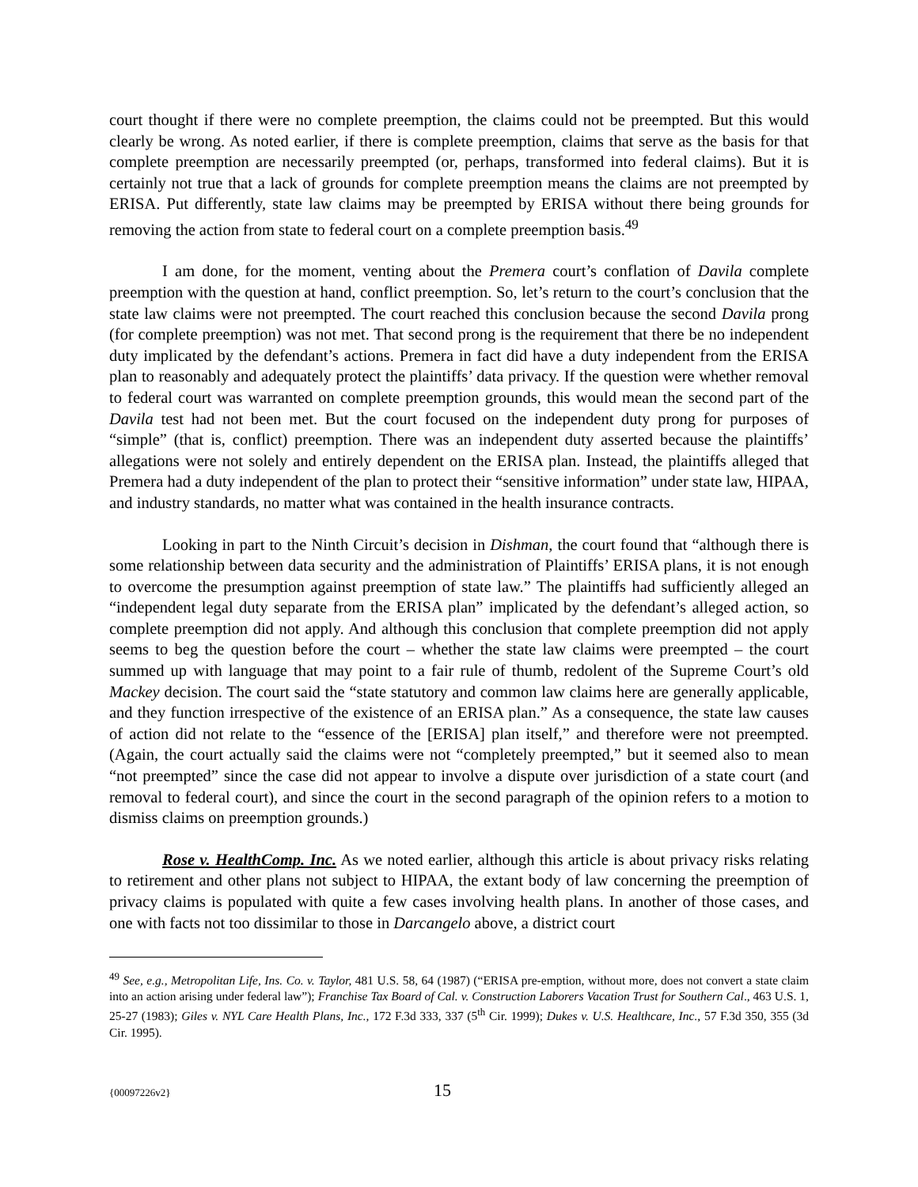court thought if there were no complete preemption, the claims could not be preempted. But this would clearly be wrong. As noted earlier, if there is complete preemption, claims that serve as the basis for that complete preemption are necessarily preempted (or, perhaps, transformed into federal claims). But it is certainly not true that a lack of grounds for complete preemption means the claims are not preempted by ERISA. Put differently, state law claims may be preempted by ERISA without there being grounds for removing the action from state to federal court on a complete preemption basis.<sup>49</sup>
I am done, for the moment, venting about the Premera court’s conflation of Davila complete preemption with the question at hand, conflict preemption. So, let’s return to the court’s conclusion that the state law claims were not preempted. The court reached this conclusion because the second Davila prong (for complete preemption) was not met. That second prong is the requirement that there be no independent duty implicated by the defendant’s actions. Premera in fact did have a duty independent from the ERISA plan to reasonably and adequately protect the plaintiffs’ data privacy. If the question were whether removal to federal court was warranted on complete preemption grounds, this would mean the second part of the Davila test had not been met. But the court focused on the independent duty prong for purposes of “simple” (that is, conflict) preemption. There was an independent duty asserted because the plaintiffs’ allegations were not solely and entirely dependent on the ERISA plan. Instead, the plaintiffs alleged that Premera had a duty independent of the plan to protect their “sensitive information” under state law, HIPAA, and industry standards, no matter what was contained in the health insurance contracts.
Looking in part to the Ninth Circuit’s decision in Dishman, the court found that “although there is some relationship between data security and the administration of Plaintiffs’ ERISA plans, it is not enough to overcome the presumption against preemption of state law.” The plaintiffs had sufficiently alleged an “independent legal duty separate from the ERISA plan” implicated by the defendant’s alleged action, so complete preemption did not apply. And although this conclusion that complete preemption did not apply seems to beg the question before the court – whether the state law claims were preempted – the court summed up with language that may point to a fair rule of thumb, redolent of the Supreme Court’s old Mackey decision. The court said the “state statutory and common law claims here are generally applicable, and they function irrespective of the existence of an ERISA plan.” As a consequence, the state law causes of action did not relate to the “essence of the [ERISA] plan itself,” and therefore were not preempted. (Again, the court actually said the claims were not “completely preempted,” but it seemed also to mean “not preempted” since the case did not appear to involve a dispute over jurisdiction of a state court (and removal to federal court), and since the court in the second paragraph of the opinion refers to a motion to dismiss claims on preemption grounds.)
Rose v. HealthComp. Inc. As we noted earlier, although this article is about privacy risks relating to retirement and other plans not subject to HIPAA, the extant body of law concerning the preemption of privacy claims is populated with quite a few cases involving health plans. In another of those cases, and one with facts not too dissimilar to those in Darcangelo above, a district court
<sup>49</sup> See, e.g., Metropolitan Life, Ins. Co. v. Taylor, 481 U.S. 58, 64 (1987) (“ERISA pre-emption, without more, does not convert a state claim into an action arising under federal law”); Franchise Tax Board of Cal. v. Construction Laborers Vacation Trust for Southern Cal., 463 U.S. 1, 25-27 (1983); Giles v. NYL Care Health Plans, Inc., 172 F.3d 333, 337 (5<sup>th</sup> Cir. 1999); Dukes v. U.S. Healthcare, Inc., 57 F.3d 350, 355 (3d Cir. 1995).
{00097226v2} 15